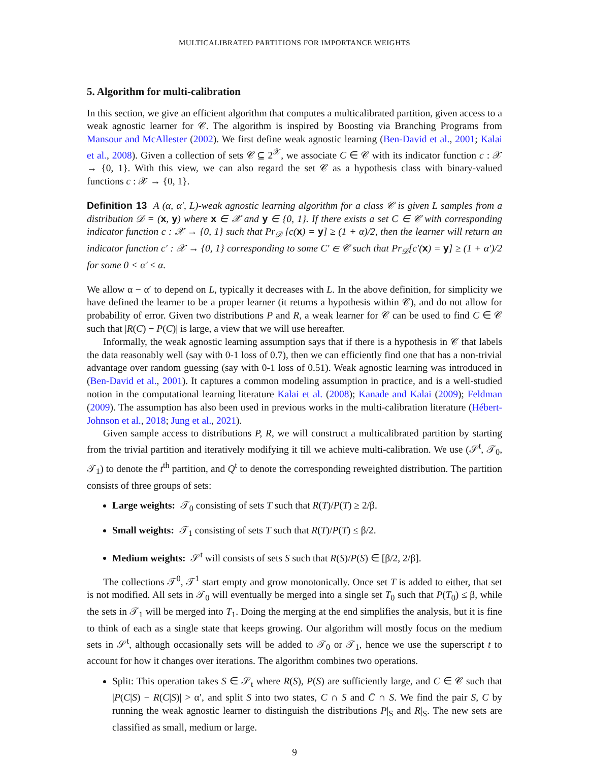MULTICALIBRATED PARTITIONS FOR IMPORTANCE WEIGHTS
5. Algorithm for multi-calibration
In this section, we give an efficient algorithm that computes a multicalibrated partition, given access to a weak agnostic learner for 𝒞. The algorithm is inspired by Boosting via Branching Programs from Mansour and McAllester (2002). We first define weak agnostic learning (Ben-David et al., 2001; Kalai et al., 2008). Given a collection of sets 𝒞 ⊆ 2<sup>𝒳</sup>, we associate C ∈ 𝒞 with its indicator function c : 𝒳 → {0, 1}. With this view, we can also regard the set 𝒞 as a hypothesis class with binary-valued functions c : 𝒳 → {0, 1}.
Definition 13 A (α, α′, L)-weak agnostic learning algorithm for a class 𝒞 is given L samples from a distribution 𝒟 = (x, y) where x ∈ 𝒳 and y ∈ {0, 1}. If there exists a set C ∈ 𝒞 with corresponding indicator function c : 𝒳 → {0, 1} such that Pr<sub>𝒟</sub> [c(x) = y] ≥ (1 + α)/2, then the learner will return an indicator function c′ : 𝒳 → {0, 1} corresponding to some C′ ∈ 𝒞 such that Pr<sub>𝒟</sub>[c′(x) = y] ≥ (1 + α′)/2 for some 0 < α′ ≤ α.
We allow α − α′ to depend on L, typically it decreases with L. In the above definition, for simplicity we have defined the learner to be a proper learner (it returns a hypothesis within 𝒞), and do not allow for probability of error. Given two distributions P and R, a weak learner for 𝒞 can be used to find C ∈ 𝒞 such that |R(C) − P(C)| is large, a view that we will use hereafter.
Informally, the weak agnostic learning assumption says that if there is a hypothesis in 𝒞 that labels the data reasonably well (say with 0-1 loss of 0.7), then we can efficiently find one that has a non-trivial advantage over random guessing (say with 0-1 loss of 0.51). Weak agnostic learning was introduced in (Ben-David et al., 2001). It captures a common modeling assumption in practice, and is a well-studied notion in the computational learning literature Kalai et al. (2008); Kanade and Kalai (2009); Feldman (2009). The assumption has also been used in previous works in the multi-calibration literature (Hébert-Johnson et al., 2018; Jung et al., 2021).
Given sample access to distributions P, R, we will construct a multicalibrated partition by starting from the trivial partition and iteratively modifying it till we achieve multi-calibration. We use (𝒮<sup>t</sup>, 𝒯<sub>0</sub>, 𝒯<sub>1</sub>) to denote the t<sup>th</sup> partition, and Q<sup>t</sup> to denote the corresponding reweighted distribution. The partition consists of three groups of sets:
Large weights: 𝒯<sub>0</sub> consisting of sets T such that R(T)/P(T) ≥ 2/β.
Small weights: 𝒯<sub>1</sub> consisting of sets T such that R(T)/P(T) ≤ β/2.
Medium weights: 𝒮<sup>t</sup> will consists of sets S such that R(S)/P(S) ∈ [β/2, 2/β].
The collections 𝒯<sup>0</sup>, 𝒯<sup>1</sup> start empty and grow monotonically. Once set T is added to either, that set is not modified. All sets in 𝒯<sub>0</sub> will eventually be merged into a single set T<sub>0</sub> such that P(T<sub>0</sub>) ≤ β, while the sets in 𝒯<sub>1</sub> will be merged into T<sub>1</sub>. Doing the merging at the end simplifies the analysis, but it is fine to think of each as a single state that keeps growing. Our algorithm will mostly focus on the medium sets in 𝒮<sup>t</sup>, although occasionally sets will be added to 𝒯<sub>0</sub> or 𝒯<sub>1</sub>, hence we use the superscript t to account for how it changes over iterations. The algorithm combines two operations.
Split: This operation takes S ∈ 𝒮<sub>t</sub> where R(S), P(S) are sufficiently large, and C ∈ 𝒞 such that |P(C|S) − R(C|S)| > α′, and split S into two states, C ∩ S and C̄ ∩ S. We find the pair S, C by running the weak agnostic learner to distinguish the distributions P|<sub>S</sub> and R|<sub>S</sub>. The new sets are classified as small, medium or large.
9